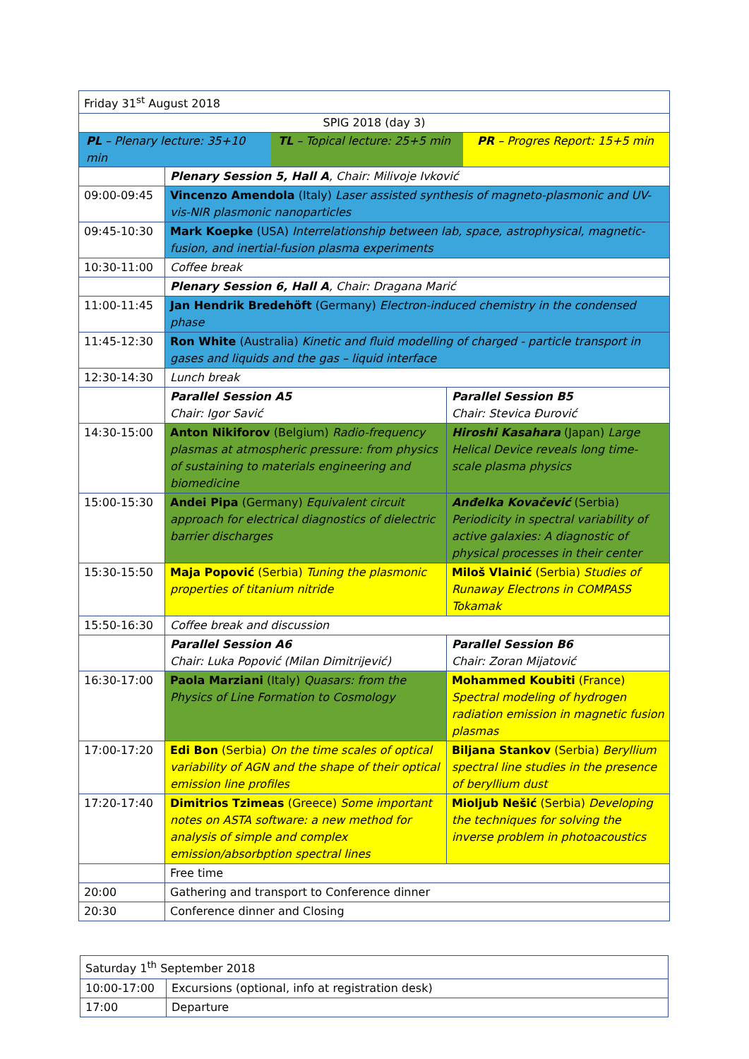| Friday 31<sup>st</sup> August 2018 | | |
| SPIG 2018 (day 3) | | |
| PL – Plenary lecture: 35+10 min TL – Topical lecture: 25+5 min PR – Progres Report: 15+5 min | | |
| | Plenary Session 5, Hall A , Chair: Milivoje Ivković | |
| 09:00-09:45 | Vincenzo Amendola (Italy) Laser assisted synthesis of magneto-plasmonic and UV-vis-NIR plasmonic nanoparticles | |
| 09:45-10:30 | Mark Koepke (USA) Interrelationship between lab, space, astrophysical, magnetic-fusion, and inertial-fusion plasma experiments | |
| 10:30-11:00 | Coffee break | |
| | Plenary Session 6, Hall A , Chair: Dragana Marić | |
| 11:00-11:45 | Jan Hendrik Bredehöft (Germany) Electron-induced chemistry in the condensed phase | |
| 11:45-12:30 | Ron White (Australia) Kinetic and fluid modelling of charged - particle transport in gases and liquids and the gas – liquid interface | |
| 12:30-14:30 | Lunch break | |
| | Parallel Session A5 Chair: Igor Savić | Parallel Session B5 Chair: Stevica Đurović |
| 14:30-15:00 | Anton Nikiforov (Belgium) Radio-frequency plasmas at atmospheric pressure: from physics of sustaining to materials engineering and biomedicine | Hiroshi Kasahara (Japan) Large Helical Device reveals long time-scale plasma physics |
| 15:00-15:30 | Andei Pipa (Germany) Equivalent circuit approach for electrical diagnostics of dielectric barrier discharges | Anđelka Kovačević (Serbia) Periodicity in spectral variability of active galaxies: A diagnostic of physical processes in their center |
| 15:30-15:50 | Maja Popović (Serbia) Tuning the plasmonic properties of titanium nitride | Miloš Vlainić (Serbia) Studies of Runaway Electrons in COMPASS Tokamak |
| 15:50-16:30 | Coffee break and discussion | |
| | Parallel Session A6 Chair: Luka Popović (Milan Dimitrijević) | Parallel Session B6 Chair: Zoran Mijatović |
| 16:30-17:00 | Paola Marziani (Italy) Quasars: from the Physics of Line Formation to Cosmology | Mohammed Koubiti (France) Spectral modeling of hydrogen radiation emission in magnetic fusion plasmas |
| 17:00-17:20 | Edi Bon (Serbia) On the time scales of optical variability of AGN and the shape of their optical emission line profiles | Biljana Stankov (Serbia) Beryllium spectral line studies in the presence of beryllium dust |
| 17:20-17:40 | Dimitrios Tzimeas (Greece) Some important notes on ASTA software: a new method for analysis of simple and complex emission/absorbption spectral lines | Mioljub Nešić (Serbia) Developing the techniques for solving the inverse problem in photoacoustics |
| | Free time | |
| 20:00 | Gathering and transport to Conference dinner | |
| 20:30 | Conference dinner and Closing | |
| Saturday 1<sup>th</sup> September 2018 | |
| 10:00-17:00 | Excursions (optional, info at registration desk) |
| 17:00 | Departure |